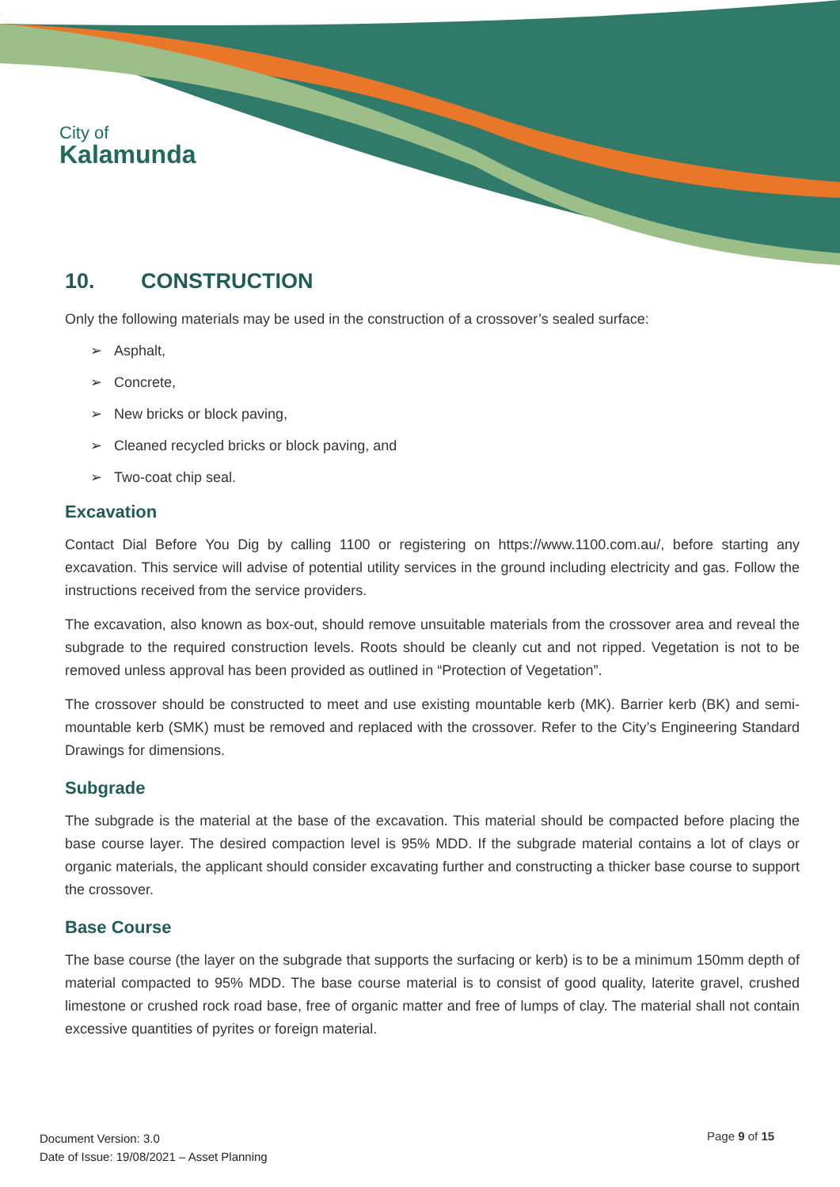City of
Kalamunda
10. CONSTRUCTION
Only the following materials may be used in the construction of a crossover’s sealed surface:
➢ Asphalt,
➢ Concrete,
➢ New bricks or block paving,
➢ Cleaned recycled bricks or block paving, and
➢ Two-coat chip seal.
Excavation
Contact Dial Before You Dig by calling 1100 or registering on https://www.1100.com.au/, before starting any excavation. This service will advise of potential utility services in the ground including electricity and gas. Follow the instructions received from the service providers.
The excavation, also known as box-out, should remove unsuitable materials from the crossover area and reveal the subgrade to the required construction levels. Roots should be cleanly cut and not ripped. Vegetation is not to be removed unless approval has been provided as outlined in “Protection of Vegetation”.
The crossover should be constructed to meet and use existing mountable kerb (MK). Barrier kerb (BK) and semi-mountable kerb (SMK) must be removed and replaced with the crossover. Refer to the City’s Engineering Standard Drawings for dimensions.
Subgrade
The subgrade is the material at the base of the excavation. This material should be compacted before placing the base course layer. The desired compaction level is 95% MDD. If the subgrade material contains a lot of clays or organic materials, the applicant should consider excavating further and constructing a thicker base course to support the crossover.
Base Course
The base course (the layer on the subgrade that supports the surfacing or kerb) is to be a minimum 150mm depth of material compacted to 95% MDD. The base course material is to consist of good quality, laterite gravel, crushed limestone or crushed rock road base, free of organic matter and free of lumps of clay. The material shall not contain excessive quantities of pyrites or foreign material.
Document Version: 3.0
Date of Issue: 19/08/2021 – Asset Planning
Page 9 of 15